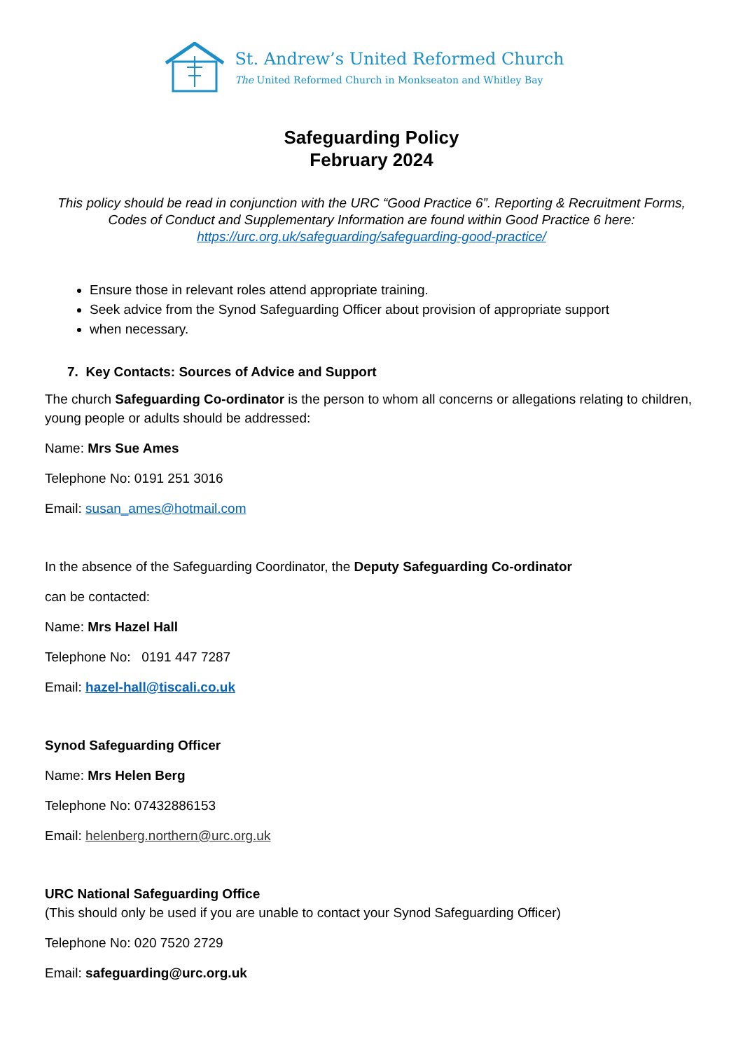St. Andrew’s United Reformed Church
The United Reformed Church in Monkseaton and Whitley Bay
Safeguarding Policy
February 2024
This policy should be read in conjunction with the URC “Good Practice 6”. Reporting & Recruitment Forms, Codes of Conduct and Supplementary Information are found within Good Practice 6 here: https://urc.org.uk/safeguarding/safeguarding-good-practice/
Ensure those in relevant roles attend appropriate training.
Seek advice from the Synod Safeguarding Officer about provision of appropriate support
when necessary.
7. Key Contacts: Sources of Advice and Support
The church Safeguarding Co-ordinator is the person to whom all concerns or allegations relating to children, young people or adults should be addressed:
Name: Mrs Sue Ames
Telephone No: 0191 251 3016
Email: susan_ames@hotmail.com
In the absence of the Safeguarding Coordinator, the Deputy Safeguarding Co-ordinator
can be contacted:
Name: Mrs Hazel Hall
Telephone No: 0191 447 7287
Email: hazel-hall@tiscali.co.uk
Synod Safeguarding Officer
Name: Mrs Helen Berg
Telephone No: 07432886153
Email: helenberg.northern@urc.org.uk
URC National Safeguarding Office
(This should only be used if you are unable to contact your Synod Safeguarding Officer)
Telephone No: 020 7520 2729
Email: safeguarding@urc.org.uk